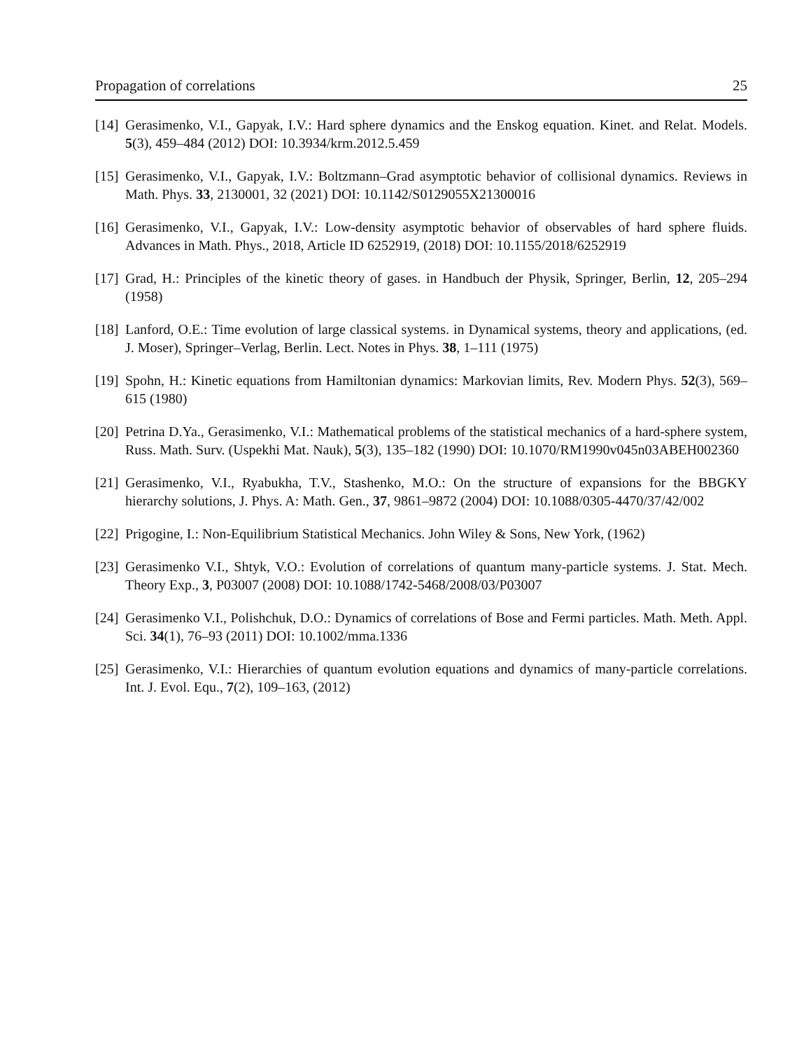Propagation of correlations 25
[14]
Gerasimenko, V.I., Gapyak, I.V.: Hard sphere dynamics and the Enskog equation. Kinet. and Relat. Models. 5(3), 459–484 (2012) DOI: 10.3934/krm.2012.5.459
[15]
Gerasimenko, V.I., Gapyak, I.V.: Boltzmann–Grad asymptotic behavior of collisional dynamics. Reviews in Math. Phys. 33, 2130001, 32 (2021) DOI: 10.1142/S0129055X21300016
[16]
Gerasimenko, V.I., Gapyak, I.V.: Low-density asymptotic behavior of observables of hard sphere fluids. Advances in Math. Phys., 2018, Article ID 6252919, (2018) DOI: 10.1155/2018/6252919
[17]
Grad, H.: Principles of the kinetic theory of gases. in Handbuch der Physik, Springer, Berlin, 12, 205–294 (1958)
[18]
Lanford, O.E.: Time evolution of large classical systems. in Dynamical systems, theory and applications, (ed. J. Moser), Springer–Verlag, Berlin. Lect. Notes in Phys. 38, 1–111 (1975)
[19]
Spohn, H.: Kinetic equations from Hamiltonian dynamics: Markovian limits, Rev. Modern Phys. 52(3), 569–615 (1980)
[20]
Petrina D.Ya., Gerasimenko, V.I.: Mathematical problems of the statistical mechanics of a hard-sphere system, Russ. Math. Surv. (Uspekhi Mat. Nauk), 5(3), 135–182 (1990) DOI: 10.1070/RM1990v045n03ABEH002360
[21]
Gerasimenko, V.I., Ryabukha, T.V., Stashenko, M.O.: On the structure of expansions for the BBGKY hierarchy solutions, J. Phys. A: Math. Gen., 37, 9861–9872 (2004) DOI: 10.1088/0305-4470/37/42/002
[22]
Prigogine, I.: Non-Equilibrium Statistical Mechanics. John Wiley & Sons, New York, (1962)
[23]
Gerasimenko V.I., Shtyk, V.O.: Evolution of correlations of quantum many-particle systems. J. Stat. Mech. Theory Exp., 3, P03007 (2008) DOI: 10.1088/1742-5468/2008/03/P03007
[24]
Gerasimenko V.I., Polishchuk, D.O.: Dynamics of correlations of Bose and Fermi particles. Math. Meth. Appl. Sci. 34(1), 76–93 (2011) DOI: 10.1002/mma.1336
[25]
Gerasimenko, V.I.: Hierarchies of quantum evolution equations and dynamics of many-particle correlations. Int. J. Evol. Equ., 7(2), 109–163, (2012)